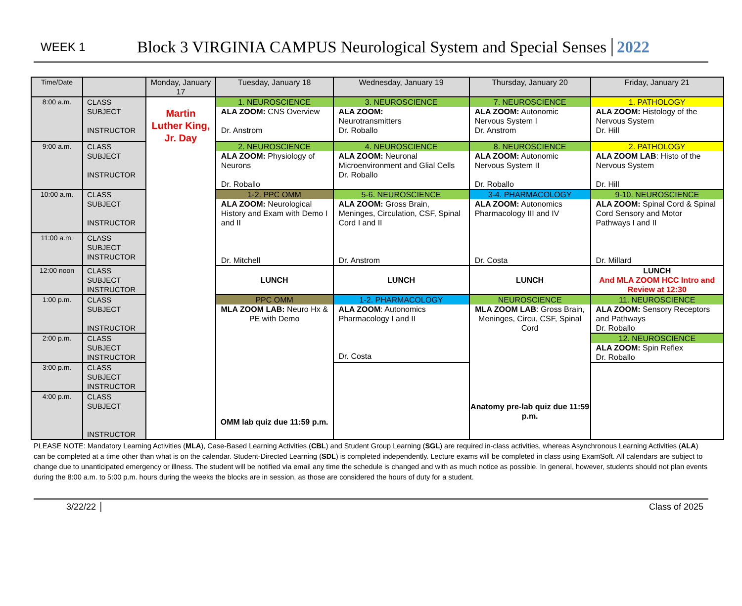WEEK 1 Block 3 VIRGINIA CAMPUS Neurological System and Special Senses 2022
| Time/Date | | Monday, January 17 | Tuesday, January 18 | Wednesday, January 19 | Thursday, January 20 | Friday, January 21 |
| --- | --- | --- | --- | --- | --- | --- |
| 8:00 a.m. | CLASS SUBJECT INSTRUCTOR | Martin Luther King, Jr. Day | 1. NEUROSCIENCE ALA ZOOM: CNS Overview Dr. Anstrom | 3. NEUROSCIENCE ALA ZOOM: Neurotransmitters Dr. Roballo | 7. NEUROSCIENCE ALA ZOOM: Autonomic Nervous System I Dr. Anstrom | 1. PATHOLOGY ALA ZOOM: Histology of the Nervous System Dr. Hill |
| 9:00 a.m. | CLASS SUBJECT INSTRUCTOR | | 2. NEUROSCIENCE ALA ZOOM: Physiology of Neurons Dr. Roballo | 4. NEUROSCIENCE ALA ZOOM: Neuronal Microenvironment and Glial Cells Dr. Roballo | 8. NEUROSCIENCE ALA ZOOM: Autonomic Nervous System II Dr. Roballo | 2. PATHOLOGY ALA ZOOM LAB : Histo of the Nervous System Dr. Hill |
| 10:00 a.m. | CLASS SUBJECT INSTRUCTOR | | 1-2. PPC OMM ALA ZOOM: Neurological History and Exam with Demo I and II Dr. Mitchell | 5-6. NEUROSCIENCE ALA ZOOM: Gross Brain, Meninges, Circulation, CSF, Spinal Cord I and II Dr. Anstrom | 3-4. PHARMACOLOGY ALA ZOOM: Autonomics Pharmacology III and IV Dr. Costa | 9-10. NEUROSCIENCE ALA ZOOM: Spinal Cord & Spinal Cord Sensory and Motor Pathways I and II Dr. Millard |
| 11:00 a.m. | CLASS SUBJECT INSTRUCTOR | | | | | |
| 12:00 noon | CLASS SUBJECT INSTRUCTOR | | LUNCH | LUNCH | LUNCH | LUNCH And MLA ZOOM HCC Intro and Review at 12:30 |
| 1:00 p.m. | CLASS SUBJECT INSTRUCTOR | | PPC OMM MLA ZOOM LAB: Neuro Hx & PE with Demo OMM lab quiz due 11:59 p.m. | 1-2. PHARMACOLOGY ALA ZOOM : Autonomics Pharmacology I and II Dr. Costa | NEUROSCIENCE MLA ZOOM LAB : Gross Brain, Meninges, Circu, CSF, Spinal Cord Anatomy pre-lab quiz due 11:59 p.m. | 11. NEUROSCIENCE ALA ZOOM: Sensory Receptors and Pathways Dr. Roballo |
| 2:00 p.m. | CLASS SUBJECT INSTRUCTOR | | | | | 12. NEUROSCIENCE ALA ZOOM: Spin Reflex Dr. Roballo |
| 3:00 p.m. | CLASS SUBJECT INSTRUCTOR | | | | | |
| 4:00 p.m. | CLASS SUBJECT INSTRUCTOR | | | | | |
PLEASE NOTE: Mandatory Learning Activities (MLA), Case-Based Learning Activities (CBL) and Student Group Learning (SGL) are required in-class activities, whereas Asynchronous Learning Activities (ALA) can be completed at a time other than what is on the calendar. Student-Directed Learning (SDL) is completed independently. Lecture exams will be completed in class using ExamSoft. All calendars are subject to change due to unanticipated emergency or illness. The student will be notified via email any time the schedule is changed and with as much notice as possible. In general, however, students should not plan events during the 8:00 a.m. to 5:00 p.m. hours during the weeks the blocks are in session, as those are considered the hours of duty for a student.
3/22/22 Class of 2025